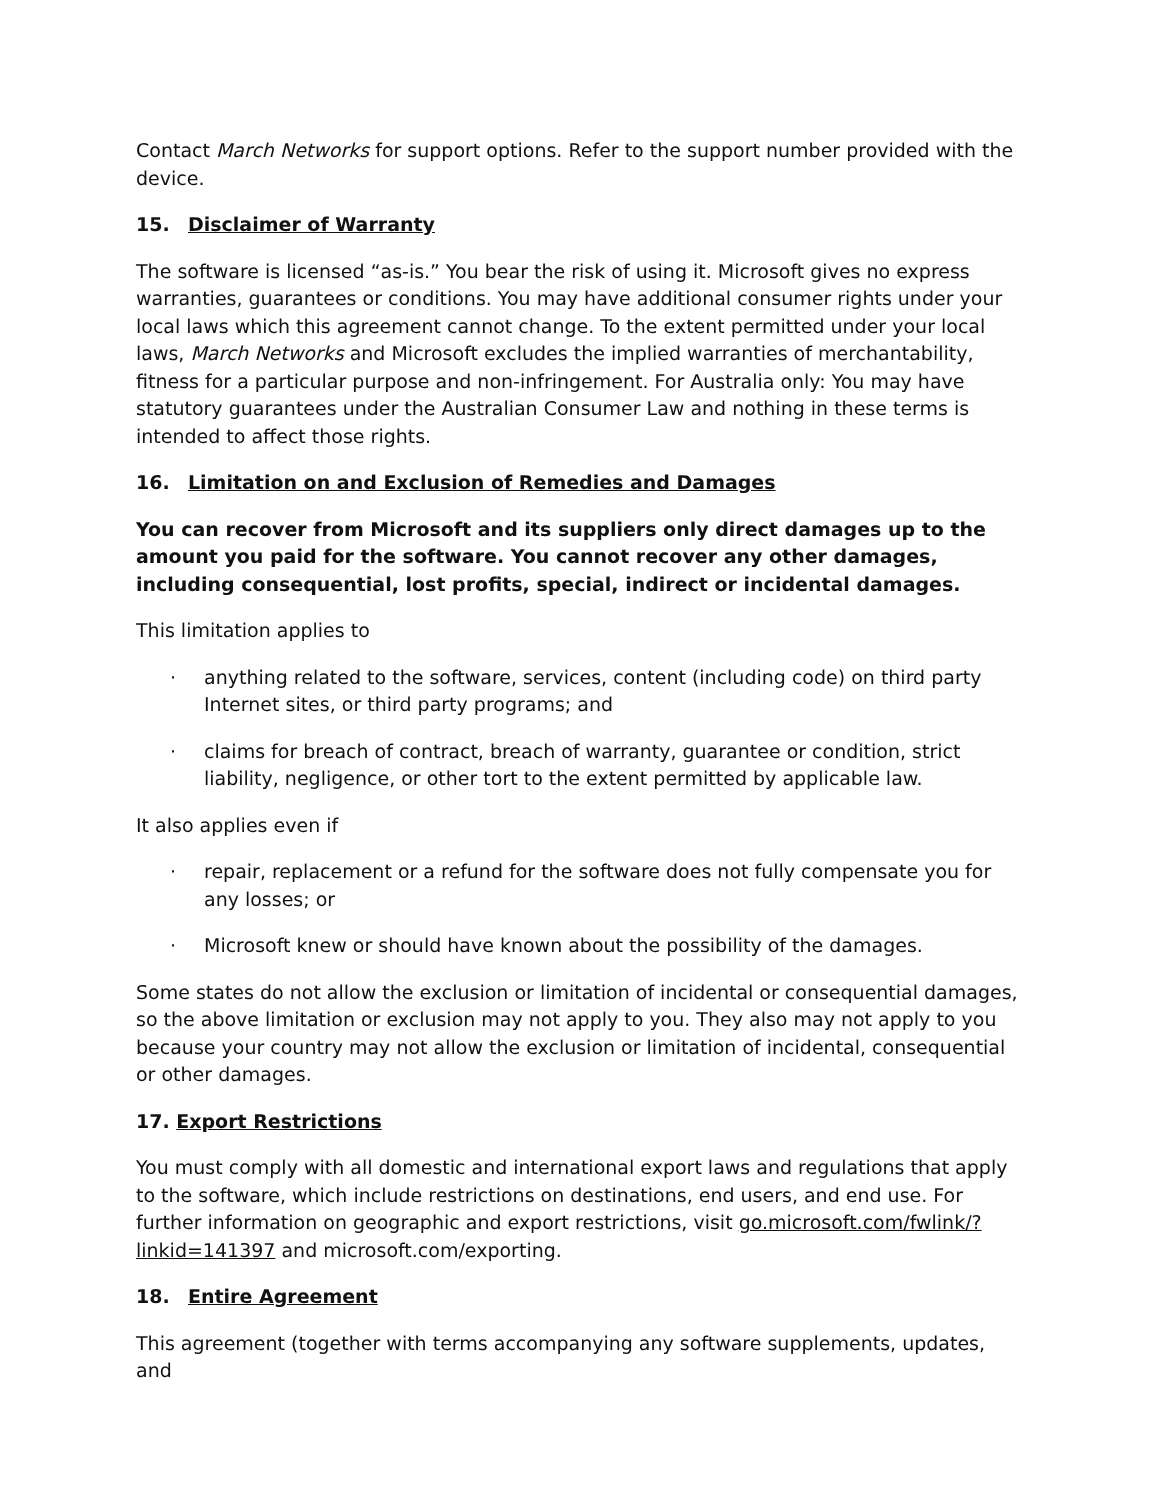Contact March Networks for support options. Refer to the support number provided with the device.
15. Disclaimer of Warranty
The software is licensed “as-is.” You bear the risk of using it. Microsoft gives no express warranties, guarantees or conditions. You may have additional consumer rights under your local laws which this agreement cannot change. To the extent permitted under your local laws, March Networks and Microsoft excludes the implied warranties of merchantability, fitness for a particular purpose and non-infringement. For Australia only: You may have statutory guarantees under the Australian Consumer Law and nothing in these terms is intended to affect those rights.
16. Limitation on and Exclusion of Remedies and Damages
You can recover from Microsoft and its suppliers only direct damages up to the amount you paid for the software. You cannot recover any other damages, including consequential, lost profits, special, indirect or incidental damages.
This limitation applies to
· anything related to the software, services, content (including code) on third party Internet sites, or third party programs; and
· claims for breach of contract, breach of warranty, guarantee or condition, strict liability, negligence, or other tort to the extent permitted by applicable law.
It also applies even if
· repair, replacement or a refund for the software does not fully compensate you for any losses; or
· Microsoft knew or should have known about the possibility of the damages.
Some states do not allow the exclusion or limitation of incidental or consequential damages, so the above limitation or exclusion may not apply to you. They also may not apply to you because your country may not allow the exclusion or limitation of incidental, consequential or other damages.
17. Export Restrictions
You must comply with all domestic and international export laws and regulations that apply to the software, which include restrictions on destinations, end users, and end use. For further information on geographic and export restrictions, visit go.microsoft.com/fwlink/?linkid=141397 and microsoft.com/exporting.
18. Entire Agreement
This agreement (together with terms accompanying any software supplements, updates, and